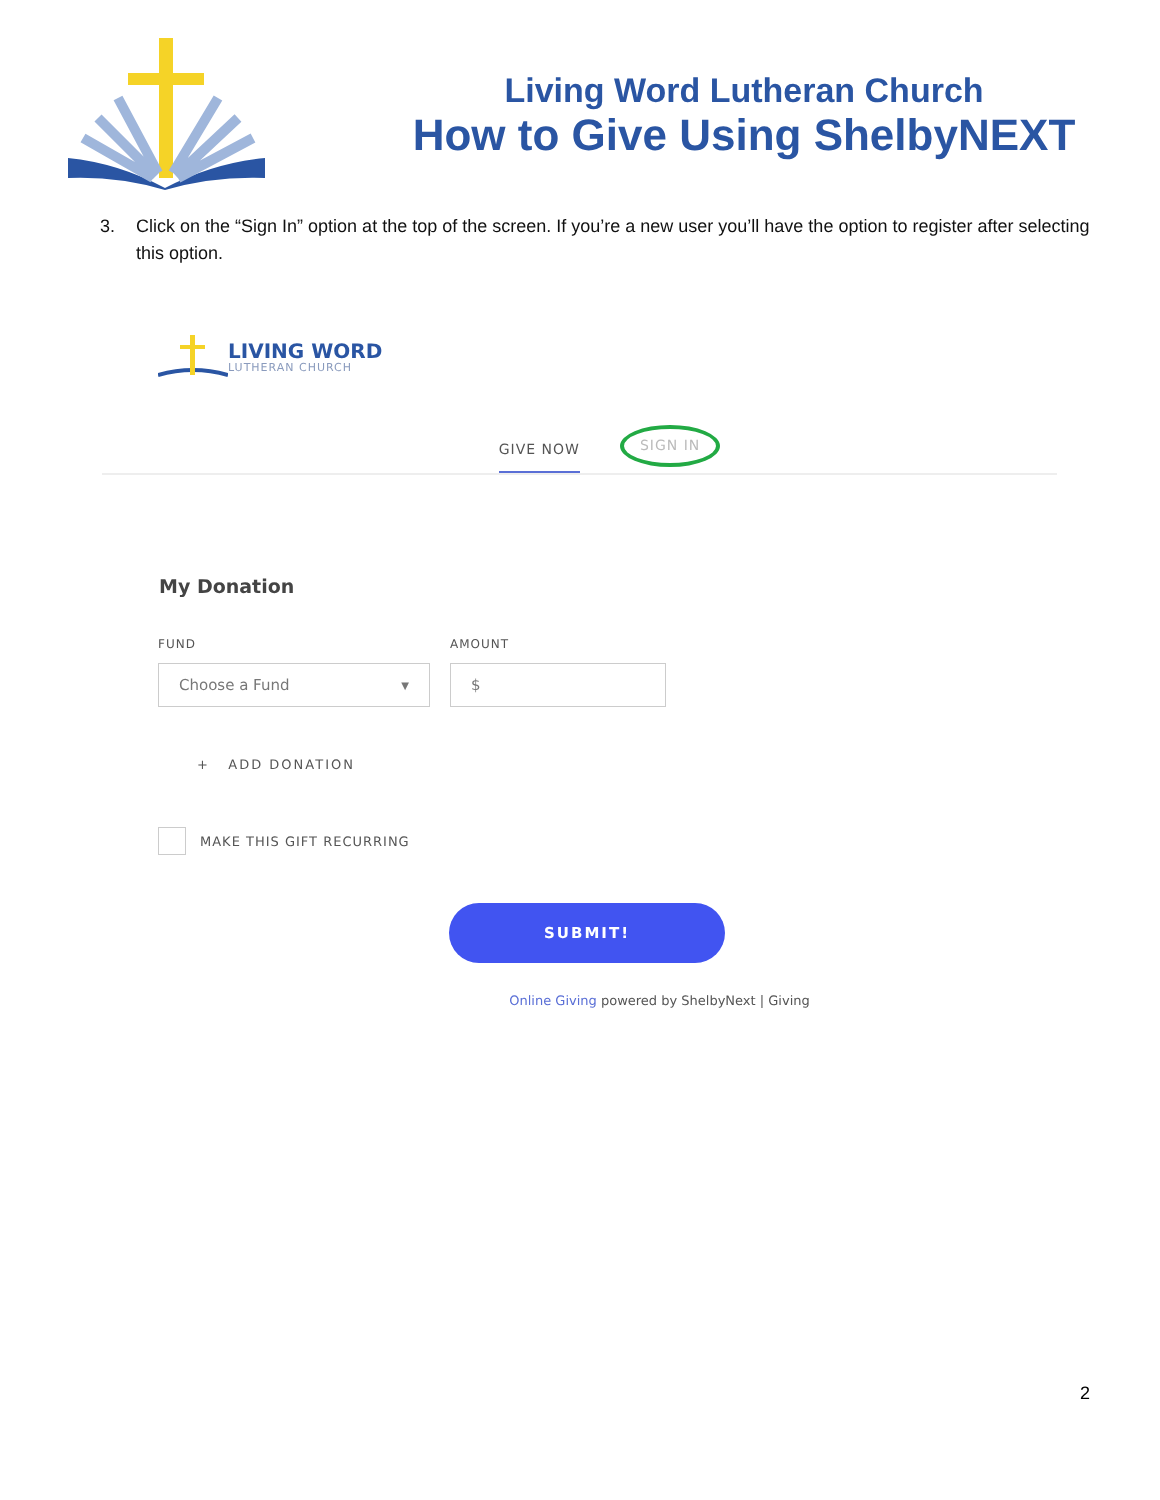Living Word Lutheran Church
How to Give Using ShelbyNEXT
3. Click on the “Sign In” option at the top of the screen. If you’re a new user you’ll have the option to register after selecting this option.
LIVING WORD
LUTHERAN CHURCH
GIVE NOW
SIGN IN
My Donation
FUND
Choose a Fund ▼
AMOUNT
$
+ ADD DONATION
MAKE THIS GIFT RECURRING
SUBMIT!
Online Giving powered by ShelbyNext | Giving
2